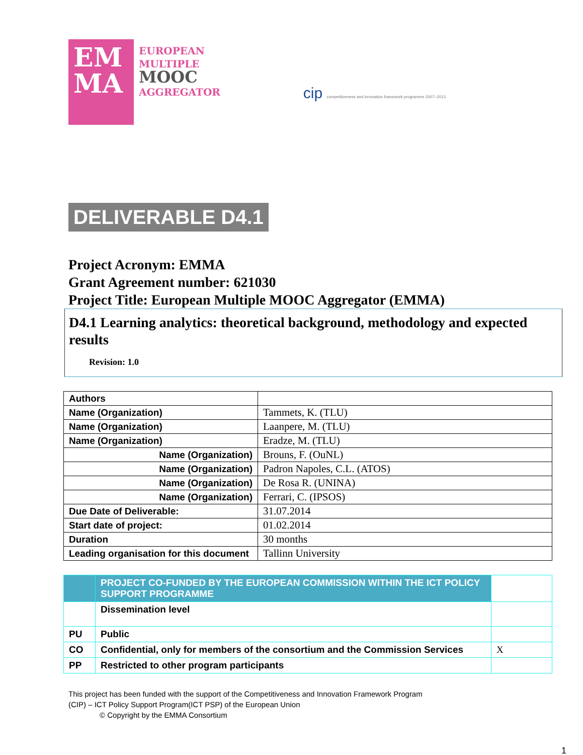EM MA
EUROPEAN
MULTIPLE
MOOC
AGGREGATOR
cip competitiveness and innovation framework programme 2007–2013
DELIVERABLE D4.1
Project Acronym: EMMA
Grant Agreement number: 621030
Project Title: European Multiple MOOC Aggregator (EMMA)
D4.1 Learning analytics: theoretical background, methodology and expected results
Revision: 1.0
| Authors | |
| Name (Organization) | Tammets, K. (TLU) |
| Name (Organization) | Laanpere, M. (TLU) |
| Name (Organization) | Eradze, M. (TLU) |
| Name (Organization) | Brouns, F. (OuNL) |
| Name (Organization) | Padron Napoles, C.L. (ATOS) |
| Name (Organization) | De Rosa R. (UNINA) |
| Name (Organization) | Ferrari, C. (IPSOS) |
| Due Date of Deliverable: | 31.07.2014 |
| Start date of project: | 01.02.2014 |
| Duration | 30 months |
| Leading organisation for this document | Tallinn University |
| | PROJECT CO-FUNDED BY THE EUROPEAN COMMISSION WITHIN THE ICT POLICY SUPPORT PROGRAMME | |
| | Dissemination level | |
| PU | Public | |
| CO | Confidential, only for members of the consortium and the Commission Services | X |
| PP | Restricted to other program participants | |
This project has been funded with the support of the Competitiveness and Innovation Framework Program
(CIP) – ICT Policy Support Program(ICT PSP) of the European Union
© Copyright by the EMMA Consortium
1